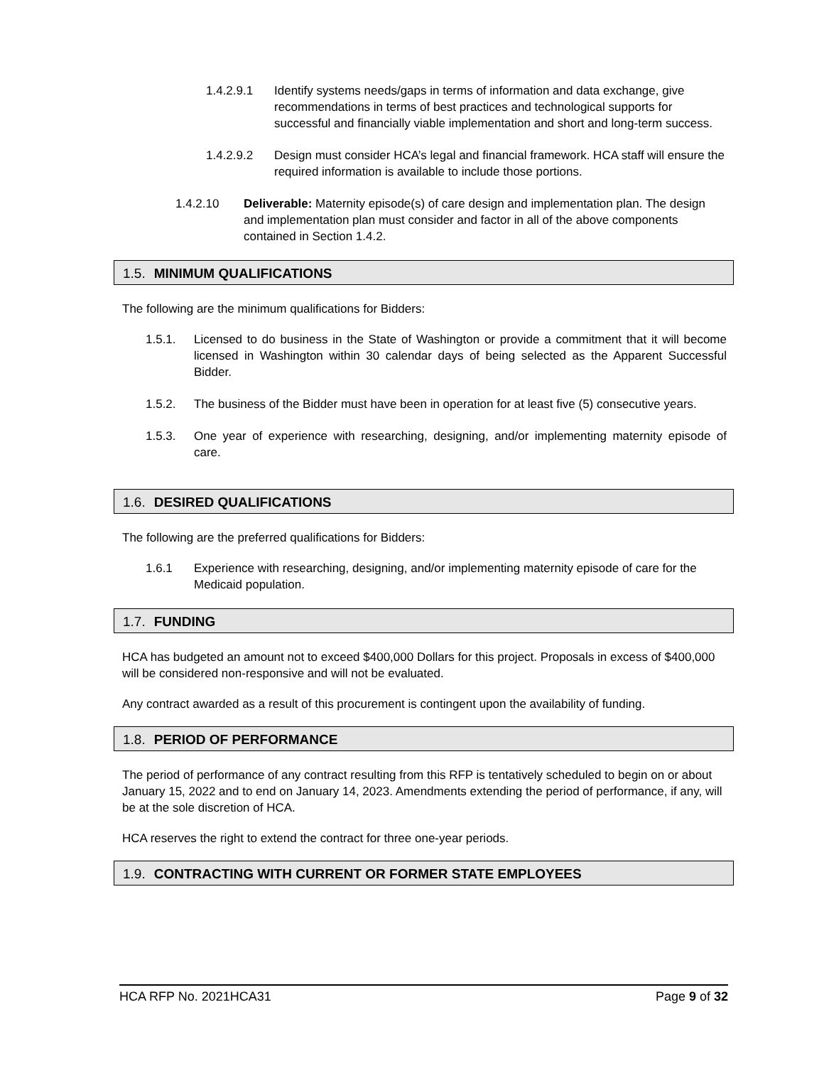1.4.2.9.1 Identify systems needs/gaps in terms of information and data exchange, give recommendations in terms of best practices and technological supports for successful and financially viable implementation and short and long-term success.
1.4.2.9.2 Design must consider HCA’s legal and financial framework. HCA staff will ensure the required information is available to include those portions.
1.4.2.10 Deliverable: Maternity episode(s) of care design and implementation plan. The design and implementation plan must consider and factor in all of the above components contained in Section 1.4.2.
1.5. MINIMUM QUALIFICATIONS
The following are the minimum qualifications for Bidders:
1.5.1. Licensed to do business in the State of Washington or provide a commitment that it will become licensed in Washington within 30 calendar days of being selected as the Apparent Successful Bidder.
1.5.2. The business of the Bidder must have been in operation for at least five (5) consecutive years.
1.5.3. One year of experience with researching, designing, and/or implementing maternity episode of care.
1.6. DESIRED QUALIFICATIONS
The following are the preferred qualifications for Bidders:
1.6.1 Experience with researching, designing, and/or implementing maternity episode of care for the Medicaid population.
1.7. FUNDING
HCA has budgeted an amount not to exceed $400,000 Dollars for this project. Proposals in excess of $400,000 will be considered non-responsive and will not be evaluated.
Any contract awarded as a result of this procurement is contingent upon the availability of funding.
1.8. PERIOD OF PERFORMANCE
The period of performance of any contract resulting from this RFP is tentatively scheduled to begin on or about January 15, 2022 and to end on January 14, 2023. Amendments extending the period of performance, if any, will be at the sole discretion of HCA.
HCA reserves the right to extend the contract for three one-year periods.
1.9. CONTRACTING WITH CURRENT OR FORMER STATE EMPLOYEES
HCA RFP No. 2021HCA31 Page 9 of 32